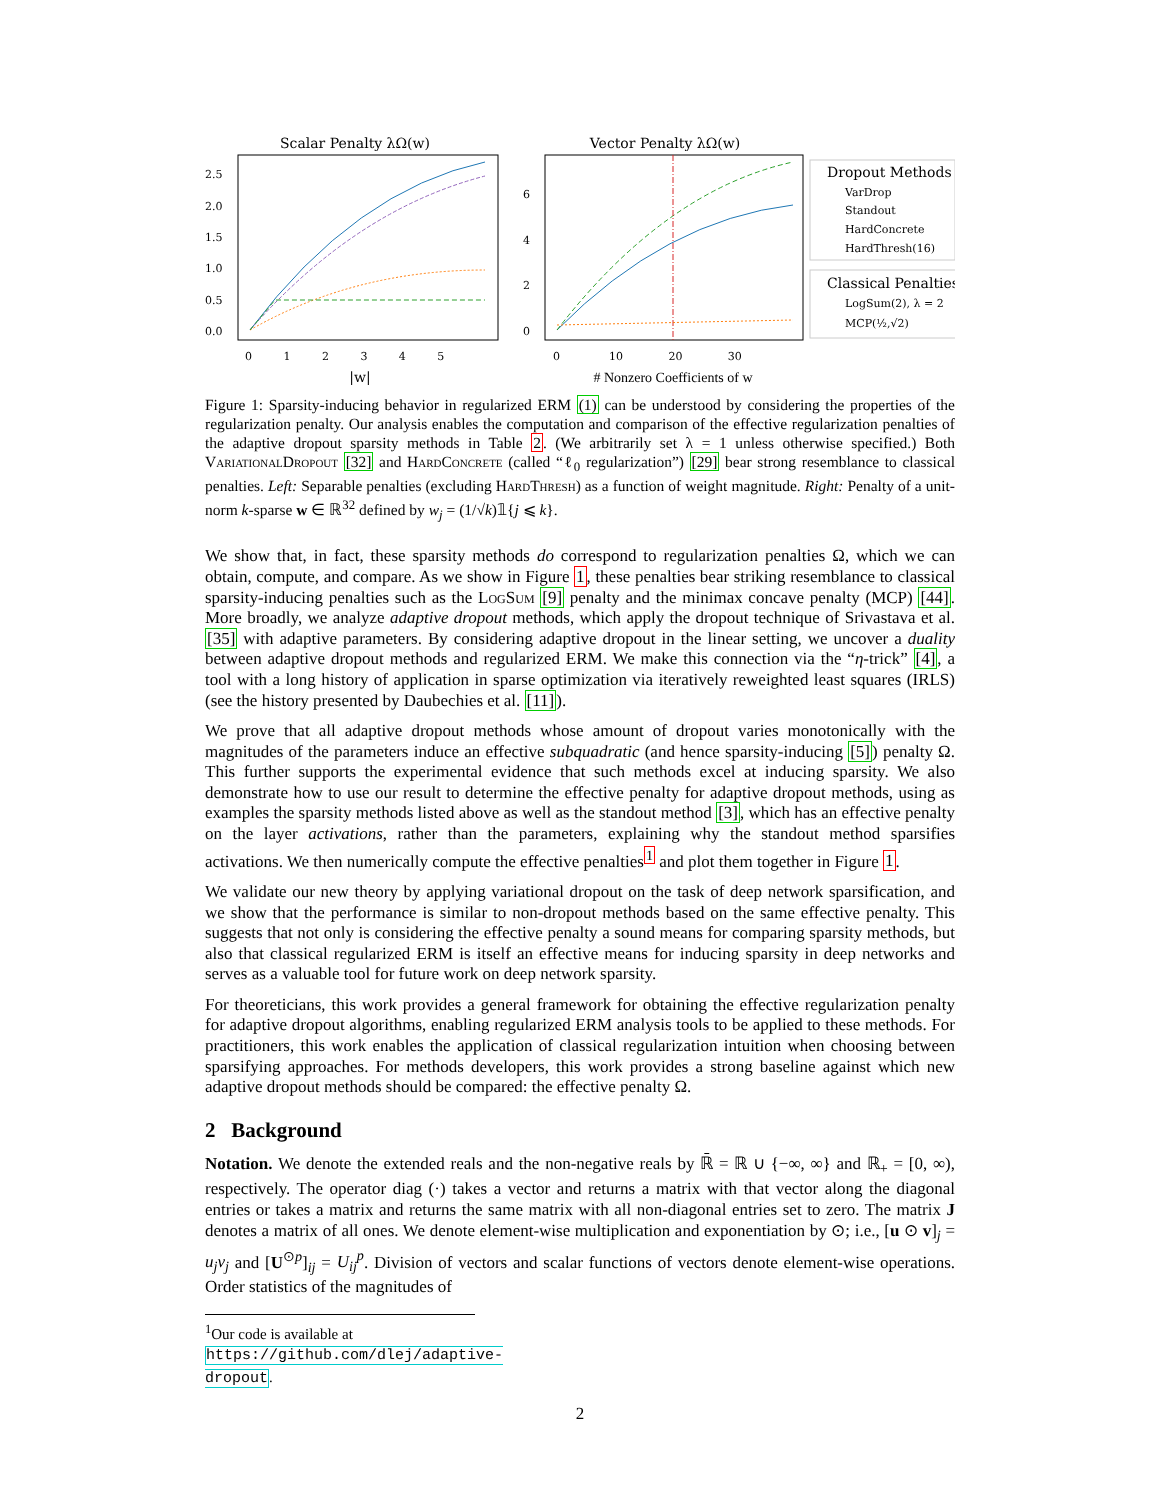Scalar Penalty λΩ(w)
2.5
2.0
1.5
1.0
0.5
0.0
0 1 2 3 4 5
|w|
Vector Penalty λΩ(w)
6
4
2
0
0 10 20 30
# Nonzero Coefficients of w
Dropout Methods
VarDrop
Standout
HardConcrete
HardThresh(16)
Classical Penalties
LogSum(2), λ = 2
MCP(½,√2)
Figure 1: Sparsity-inducing behavior in regularized ERM (1) can be understood by considering the properties of the regularization penalty. Our analysis enables the computation and comparison of the effective regularization penalties of the adaptive dropout sparsity methods in Table 2. (We arbitrarily set λ = 1 unless otherwise specified.) Both VariationalDropout [32] and HardConcrete (called “ℓ<sub>0</sub> regularization”) [29] bear strong resemblance to classical penalties. Left: Separable penalties (excluding HardThresh) as a function of weight magnitude. Right: Penalty of a unit-norm k-sparse w ∈ ℝ<sup>32</sup> defined by w<sub>j</sub> = (1/√k)𝟙{j ⩽ k}.
We show that, in fact, these sparsity methods do correspond to regularization penalties Ω, which we can obtain, compute, and compare. As we show in Figure 1, these penalties bear striking resemblance to classical sparsity-inducing penalties such as the LogSum [9] penalty and the minimax concave penalty (MCP) [44]. More broadly, we analyze adaptive dropout methods, which apply the dropout technique of Srivastava et al. [35] with adaptive parameters. By considering adaptive dropout in the linear setting, we uncover a duality between adaptive dropout methods and regularized ERM. We make this connection via the “η-trick” [4], a tool with a long history of application in sparse optimization via iteratively reweighted least squares (IRLS) (see the history presented by Daubechies et al. [11]).
We prove that all adaptive dropout methods whose amount of dropout varies monotonically with the magnitudes of the parameters induce an effective subquadratic (and hence sparsity-inducing [5]) penalty Ω. This further supports the experimental evidence that such methods excel at inducing sparsity. We also demonstrate how to use our result to determine the effective penalty for adaptive dropout methods, using as examples the sparsity methods listed above as well as the standout method [3], which has an effective penalty on the layer activations, rather than the parameters, explaining why the standout method sparsifies activations. We then numerically compute the effective penalties<sup>1</sup> and plot them together in Figure 1.
We validate our new theory by applying variational dropout on the task of deep network sparsification, and we show that the performance is similar to non-dropout methods based on the same effective penalty. This suggests that not only is considering the effective penalty a sound means for comparing sparsity methods, but also that classical regularized ERM is itself an effective means for inducing sparsity in deep networks and serves as a valuable tool for future work on deep network sparsity.
For theoreticians, this work provides a general framework for obtaining the effective regularization penalty for adaptive dropout algorithms, enabling regularized ERM analysis tools to be applied to these methods. For practitioners, this work enables the application of classical regularization intuition when choosing between sparsifying approaches. For methods developers, this work provides a strong baseline against which new adaptive dropout methods should be compared: the effective penalty Ω.
2 Background
Notation. We denote the extended reals and the non-negative reals by ℝ̄ = ℝ ∪ {−∞, ∞} and ℝ<sub>+</sub> = [0, ∞), respectively. The operator diag (·) takes a vector and returns a matrix with that vector along the diagonal entries or takes a matrix and returns the same matrix with all non-diagonal entries set to zero. The matrix J denotes a matrix of all ones. We denote element-wise multiplication and exponentiation by ⊙; i.e., [u ⊙ v]<sub>j</sub> = u<sub>j</sub>v<sub>j</sub> and [U<sup>⊙p</sup>]<sub>ij</sub> = U<sub>ij</sub><sup>p</sup>. Division of vectors and scalar functions of vectors denote element-wise operations. Order statistics of the magnitudes of
<sup>1</sup> Our code is available at https://github.com/dlej/adaptive-dropout.
2